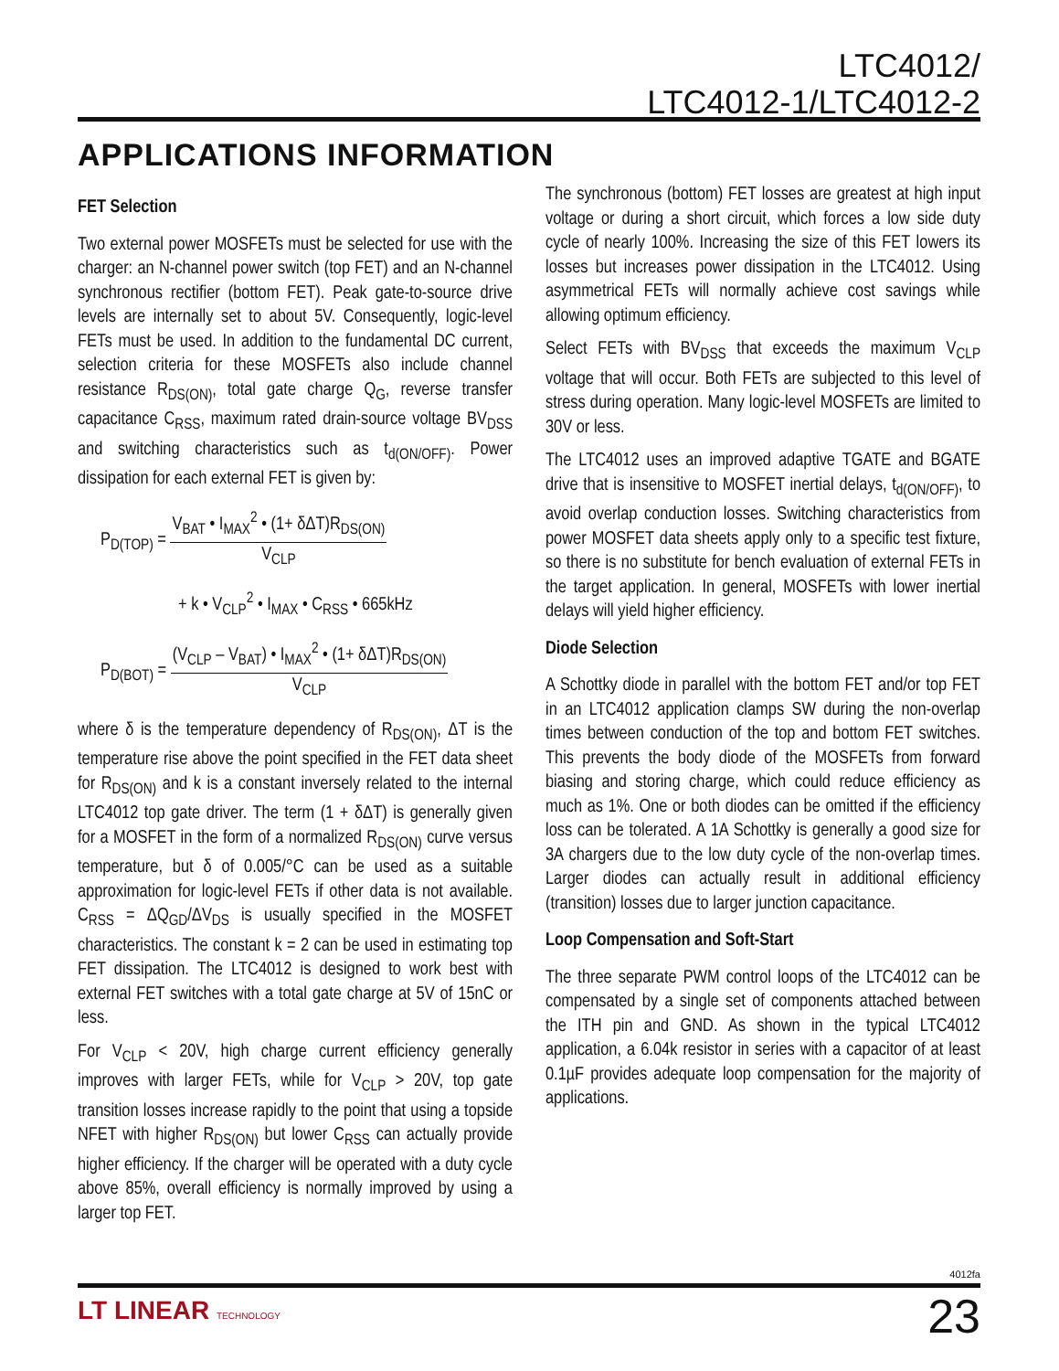LTC4012/
LTC4012-1/LTC4012-2
APPLICATIONS INFORMATION
FET Selection
Two external power MOSFETs must be selected for use with the charger: an N-channel power switch (top FET) and an N-channel synchronous rectifier (bottom FET). Peak gate-to-source drive levels are internally set to about 5V. Consequently, logic-level FETs must be used. In addition to the fundamental DC current, selection criteria for these MOSFETs also include channel resistance R<sub>DS(ON)</sub>, total gate charge Q<sub>G</sub>, reverse transfer capacitance C<sub>RSS</sub>, maximum rated drain-source voltage BV<sub>DSS</sub> and switching characteristics such as t<sub>d(ON/OFF)</sub>. Power dissipation for each external FET is given by:
P<sub>D(TOP)</sub> =
V<sub>BAT</sub> • I<sub>MAX</sub><sup>2</sup> • (1+ δΔT)R<sub>DS(ON)</sub>
V<sub>CLP</sub>
+ k • V<sub>CLP</sub><sup>2</sup> • I<sub>MAX</sub> • C<sub>RSS</sub> • 665kHz
P<sub>D(BOT)</sub> =
(V<sub>CLP</sub> – V<sub>BAT</sub>) • I<sub>MAX</sub><sup>2</sup> • (1+ δΔT)R<sub>DS(ON)</sub>
V<sub>CLP</sub>
where δ is the temperature dependency of R<sub>DS(ON)</sub>, ΔT is the temperature rise above the point specified in the FET data sheet for R<sub>DS(ON)</sub> and k is a constant inversely related to the internal LTC4012 top gate driver. The term (1 + δΔT) is generally given for a MOSFET in the form of a normalized R<sub>DS(ON)</sub> curve versus temperature, but δ of 0.005/°C can be used as a suitable approximation for logic-level FETs if other data is not available. C<sub>RSS</sub> = ΔQ<sub>GD</sub>/ΔV<sub>DS</sub> is usually specified in the MOSFET characteristics. The constant k = 2 can be used in estimating top FET dissipation. The LTC4012 is designed to work best with external FET switches with a total gate charge at 5V of 15nC or less.
For V<sub>CLP</sub> < 20V, high charge current efficiency generally improves with larger FETs, while for V<sub>CLP</sub> > 20V, top gate transition losses increase rapidly to the point that using a topside NFET with higher R<sub>DS(ON)</sub> but lower C<sub>RSS</sub> can actually provide higher efficiency. If the charger will be operated with a duty cycle above 85%, overall efficiency is normally improved by using a larger top FET.
The synchronous (bottom) FET losses are greatest at high input voltage or during a short circuit, which forces a low side duty cycle of nearly 100%. Increasing the size of this FET lowers its losses but increases power dissipation in the LTC4012. Using asymmetrical FETs will normally achieve cost savings while allowing optimum efficiency.
Select FETs with BV<sub>DSS</sub> that exceeds the maximum V<sub>CLP</sub> voltage that will occur. Both FETs are subjected to this level of stress during operation. Many logic-level MOSFETs are limited to 30V or less.
The LTC4012 uses an improved adaptive TGATE and BGATE drive that is insensitive to MOSFET inertial delays, t<sub>d(ON/OFF)</sub>, to avoid overlap conduction losses. Switching characteristics from power MOSFET data sheets apply only to a specific test fixture, so there is no substitute for bench evaluation of external FETs in the target application. In general, MOSFETs with lower inertial delays will yield higher efficiency.
Diode Selection
A Schottky diode in parallel with the bottom FET and/or top FET in an LTC4012 application clamps SW during the non-overlap times between conduction of the top and bottom FET switches. This prevents the body diode of the MOSFETs from forward biasing and storing charge, which could reduce efficiency as much as 1%. One or both diodes can be omitted if the efficiency loss can be tolerated. A 1A Schottky is generally a good size for 3A chargers due to the low duty cycle of the non-overlap times. Larger diodes can actually result in additional efficiency (transition) losses due to larger junction capacitance.
Loop Compensation and Soft-Start
The three separate PWM control loops of the LTC4012 can be compensated by a single set of components attached between the ITH pin and GND. As shown in the typical LTC4012 application, a 6.04k resistor in series with a capacitor of at least 0.1µF provides adequate loop compensation for the majority of applications.
4012fa
LT LINEAR TECHNOLOGY 23